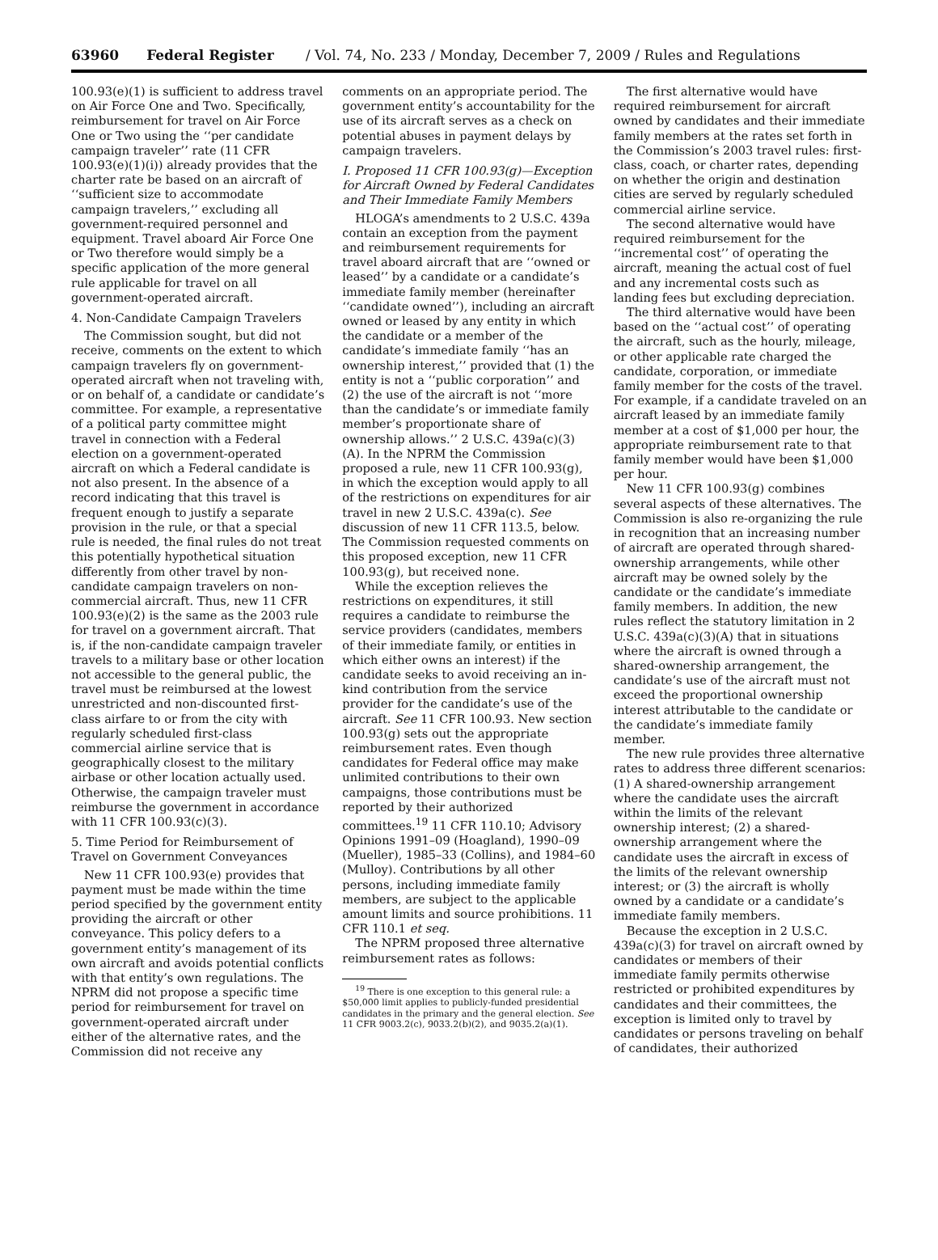63960 Federal Register / Vol. 74, No. 233 / Monday, December 7, 2009 / Rules and Regulations
100.93(e)(1) is sufficient to address travel on Air Force One and Two. Specifically, reimbursement for travel on Air Force One or Two using the ‘‘per candidate campaign traveler’’ rate (11 CFR 100.93(e)(1)(i)) already provides that the charter rate be based on an aircraft of ‘‘sufficient size to accommodate campaign travelers,’’ excluding all government-required personnel and equipment. Travel aboard Air Force One or Two therefore would simply be a specific application of the more general rule applicable for travel on all government-operated aircraft.
4. Non-Candidate Campaign Travelers
The Commission sought, but did not receive, comments on the extent to which campaign travelers fly on government-operated aircraft when not traveling with, or on behalf of, a candidate or candidate’s committee. For example, a representative of a political party committee might travel in connection with a Federal election on a government-operated aircraft on which a Federal candidate is not also present. In the absence of a record indicating that this travel is frequent enough to justify a separate provision in the rule, or that a special rule is needed, the final rules do not treat this potentially hypothetical situation differently from other travel by non-candidate campaign travelers on non-commercial aircraft. Thus, new 11 CFR 100.93(e)(2) is the same as the 2003 rule for travel on a government aircraft. That is, if the non-candidate campaign traveler travels to a military base or other location not accessible to the general public, the travel must be reimbursed at the lowest unrestricted and non-discounted first-class airfare to or from the city with regularly scheduled first-class commercial airline service that is geographically closest to the military airbase or other location actually used. Otherwise, the campaign traveler must reimburse the government in accordance with 11 CFR 100.93(c)(3).
5. Time Period for Reimbursement of Travel on Government Conveyances
New 11 CFR 100.93(e) provides that payment must be made within the time period specified by the government entity providing the aircraft or other conveyance. This policy defers to a government entity’s management of its own aircraft and avoids potential conflicts with that entity’s own regulations. The NPRM did not propose a specific time period for reimbursement for travel on government-operated aircraft under either of the alternative rates, and the Commission did not receive any
comments on an appropriate period. The government entity’s accountability for the use of its aircraft serves as a check on potential abuses in payment delays by campaign travelers.
I. Proposed 11 CFR 100.93(g)—Exception for Aircraft Owned by Federal Candidates and Their Immediate Family Members
HLOGA’s amendments to 2 U.S.C. 439a contain an exception from the payment and reimbursement requirements for travel aboard aircraft that are ‘‘owned or leased’’ by a candidate or a candidate’s immediate family member (hereinafter ‘‘candidate owned’’), including an aircraft owned or leased by any entity in which the candidate or a member of the candidate’s immediate family ‘‘has an ownership interest,’’ provided that (1) the entity is not a ‘‘public corporation’’ and (2) the use of the aircraft is not ‘‘more than the candidate’s or immediate family member’s proportionate share of ownership allows.’’ 2 U.S.C. 439a(c)(3)(A). In the NPRM the Commission proposed a rule, new 11 CFR 100.93(g), in which the exception would apply to all of the restrictions on expenditures for air travel in new 2 U.S.C. 439a(c). See discussion of new 11 CFR 113.5, below. The Commission requested comments on this proposed exception, new 11 CFR 100.93(g), but received none.
While the exception relieves the restrictions on expenditures, it still requires a candidate to reimburse the service providers (candidates, members of their immediate family, or entities in which either owns an interest) if the candidate seeks to avoid receiving an in-kind contribution from the service provider for the candidate’s use of the aircraft. See 11 CFR 100.93. New section 100.93(g) sets out the appropriate reimbursement rates. Even though candidates for Federal office may make unlimited contributions to their own campaigns, those contributions must be reported by their authorized committees.<sup>19</sup> 11 CFR 110.10; Advisory Opinions 1991–09 (Hoagland), 1990–09 (Mueller), 1985–33 (Collins), and 1984–60 (Mulloy). Contributions by all other persons, including immediate family members, are subject to the applicable amount limits and source prohibitions. 11 CFR 110.1 et seq.
The NPRM proposed three alternative reimbursement rates as follows:
<sup>19</sup> There is one exception to this general rule: a $50,000 limit applies to publicly-funded presidential candidates in the primary and the general election. See 11 CFR 9003.2(c), 9033.2(b)(2), and 9035.2(a)(1).
The first alternative would have required reimbursement for aircraft owned by candidates and their immediate family members at the rates set forth in the Commission’s 2003 travel rules: first-class, coach, or charter rates, depending on whether the origin and destination cities are served by regularly scheduled commercial airline service.
The second alternative would have required reimbursement for the ‘‘incremental cost’’ of operating the aircraft, meaning the actual cost of fuel and any incremental costs such as landing fees but excluding depreciation.
The third alternative would have been based on the ‘‘actual cost’’ of operating the aircraft, such as the hourly, mileage, or other applicable rate charged the candidate, corporation, or immediate family member for the costs of the travel. For example, if a candidate traveled on an aircraft leased by an immediate family member at a cost of $1,000 per hour, the appropriate reimbursement rate to that family member would have been $1,000 per hour.
New 11 CFR 100.93(g) combines several aspects of these alternatives. The Commission is also re-organizing the rule in recognition that an increasing number of aircraft are operated through shared-ownership arrangements, while other aircraft may be owned solely by the candidate or the candidate’s immediate family members. In addition, the new rules reflect the statutory limitation in 2 U.S.C. 439a(c)(3)(A) that in situations where the aircraft is owned through a shared-ownership arrangement, the candidate’s use of the aircraft must not exceed the proportional ownership interest attributable to the candidate or the candidate’s immediate family member.
The new rule provides three alternative rates to address three different scenarios: (1) A shared-ownership arrangement where the candidate uses the aircraft within the limits of the relevant ownership interest; (2) a shared-ownership arrangement where the candidate uses the aircraft in excess of the limits of the relevant ownership interest; or (3) the aircraft is wholly owned by a candidate or a candidate’s immediate family members.
Because the exception in 2 U.S.C. 439a(c)(3) for travel on aircraft owned by candidates or members of their immediate family permits otherwise restricted or prohibited expenditures by candidates and their committees, the exception is limited only to travel by candidates or persons traveling on behalf of candidates, their authorized